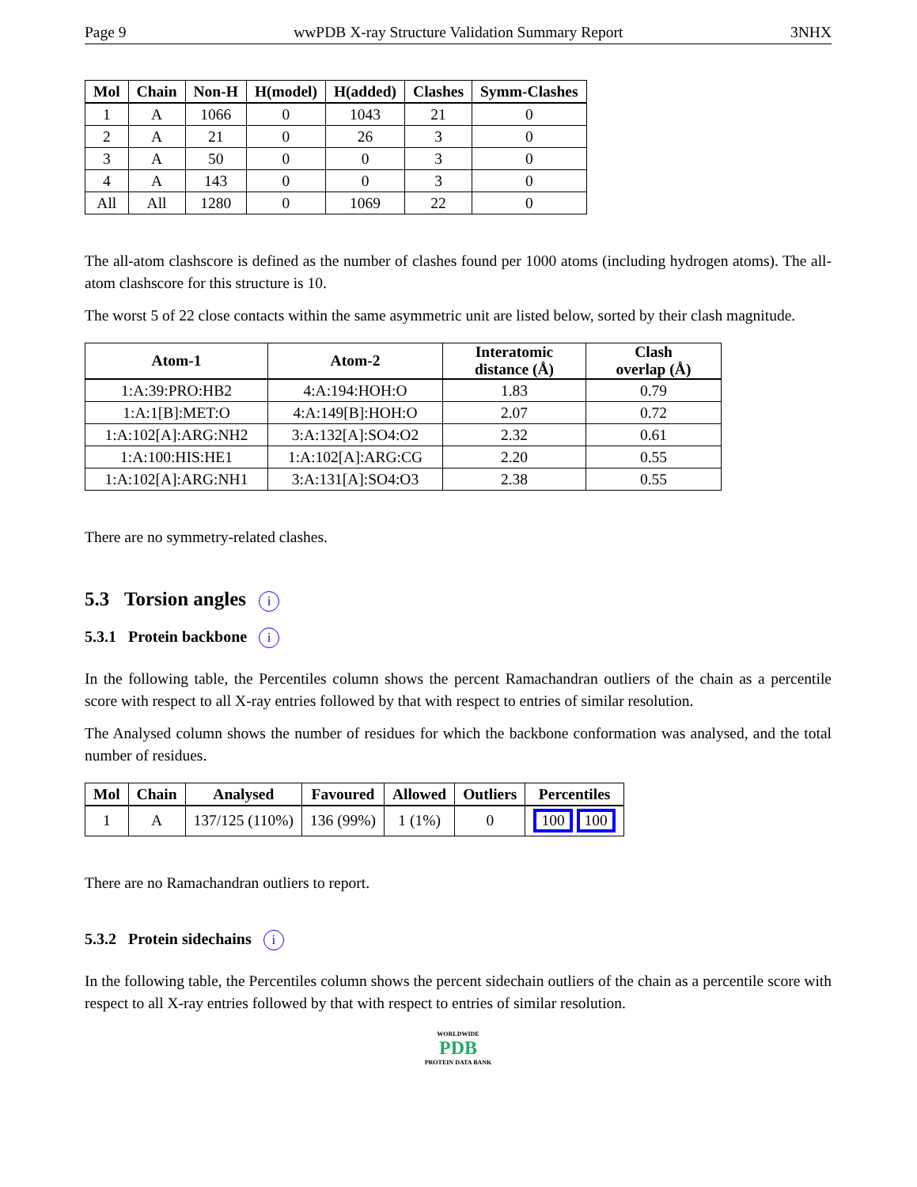Page 9 wwPDB X-ray Structure Validation Summary Report 3NHX
| Mol | Chain | Non-H | H(model) | H(added) | Clashes | Symm-Clashes |
| --- | --- | --- | --- | --- | --- | --- |
| 1 | A | 1066 | 0 | 1043 | 21 | 0 |
| 2 | A | 21 | 0 | 26 | 3 | 0 |
| 3 | A | 50 | 0 | 0 | 3 | 0 |
| 4 | A | 143 | 0 | 0 | 3 | 0 |
| All | All | 1280 | 0 | 1069 | 22 | 0 |
The all-atom clashscore is defined as the number of clashes found per 1000 atoms (including hydrogen atoms). The all-atom clashscore for this structure is 10.
The worst 5 of 22 close contacts within the same asymmetric unit are listed below, sorted by their clash magnitude.
| Atom-1 | Atom-2 | Interatomic distance (Å) | Clash overlap (Å) |
| --- | --- | --- | --- |
| 1:A:39:PRO:HB2 | 4:A:194:HOH:O | 1.83 | 0.79 |
| 1:A:1[B]:MET:O | 4:A:149[B]:HOH:O | 2.07 | 0.72 |
| 1:A:102[A]:ARG:NH2 | 3:A:132[A]:SO4:O2 | 2.32 | 0.61 |
| 1:A:100:HIS:HE1 | 1:A:102[A]:ARG:CG | 2.20 | 0.55 |
| 1:A:102[A]:ARG:NH1 | 3:A:131[A]:SO4:O3 | 2.38 | 0.55 |
There are no symmetry-related clashes.
5.3 Torsion angles i
5.3.1 Protein backbone i
In the following table, the Percentiles column shows the percent Ramachandran outliers of the chain as a percentile score with respect to all X-ray entries followed by that with respect to entries of similar resolution.
The Analysed column shows the number of residues for which the backbone conformation was analysed, and the total number of residues.
| Mol | Chain | Analysed | Favoured | Allowed | Outliers | Percentiles |
| --- | --- | --- | --- | --- | --- | --- |
| 1 | A | 137/125 (110%) | 136 (99%) | 1 (1%) | 0 | 100 100 |
There are no Ramachandran outliers to report.
5.3.2 Protein sidechains i
In the following table, the Percentiles column shows the percent sidechain outliers of the chain as a percentile score with respect to all X-ray entries followed by that with respect to entries of similar resolution.
WORLDWIDE
PDB
PROTEIN DATA BANK